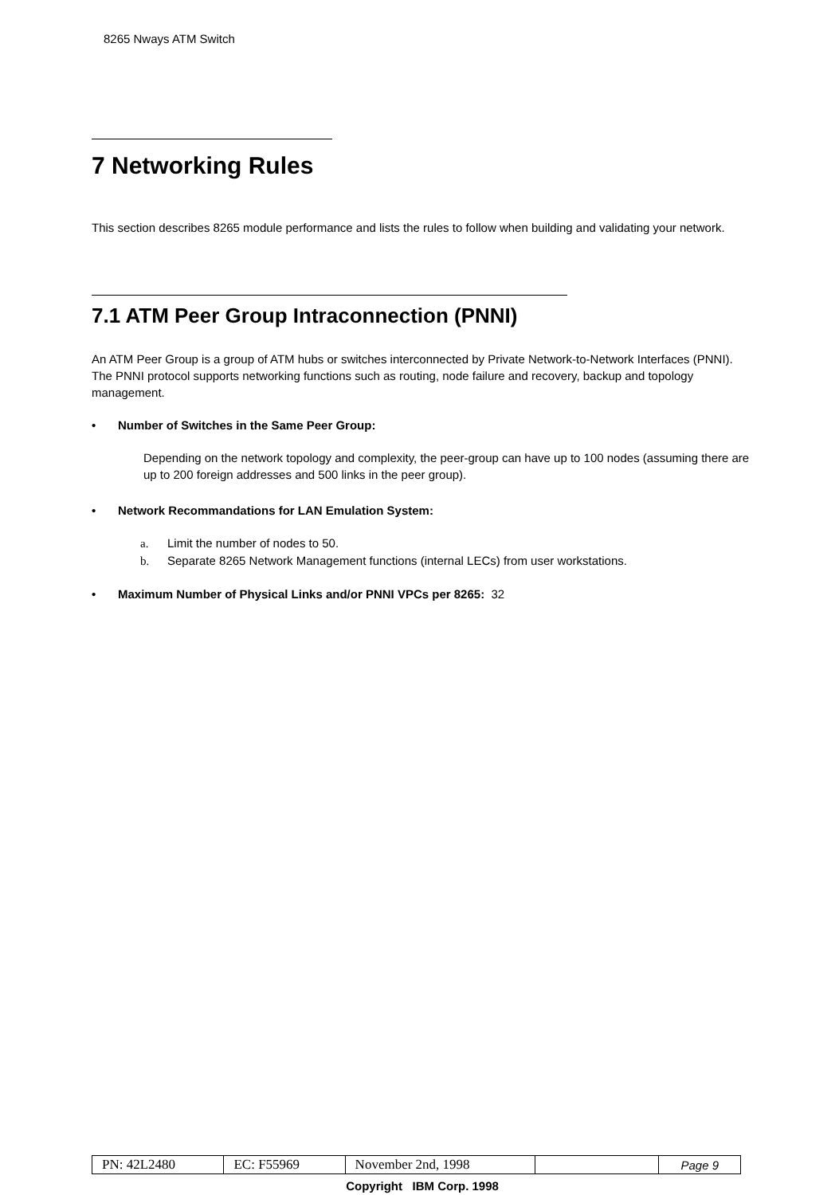8265 Nways ATM Switch
7 Networking Rules
This section describes 8265 module performance and lists the rules to follow when building and validating your network.
7.1 ATM Peer Group Intraconnection (PNNI)
An ATM Peer Group is a group of ATM hubs or switches interconnected by Private Network-to-Network Interfaces (PNNI). The PNNI protocol supports networking functions such as routing, node failure and recovery, backup and topology management.
• Number of Switches in the Same Peer Group:
Depending on the network topology and complexity, the peer-group can have up to 100 nodes (assuming there are up to 200 foreign addresses and 500 links in the peer group).
• Network Recommandations for LAN Emulation System:
a. Limit the number of nodes to 50.
b. Separate 8265 Network Management functions (internal LECs) from user workstations.
• Maximum Number of Physical Links and/or PNNI VPCs per 8265: 32
| PN: 42L2480 | EC: F55969 | November 2nd, 1998 | | Page 9 |
Copyright IBM Corp. 1998